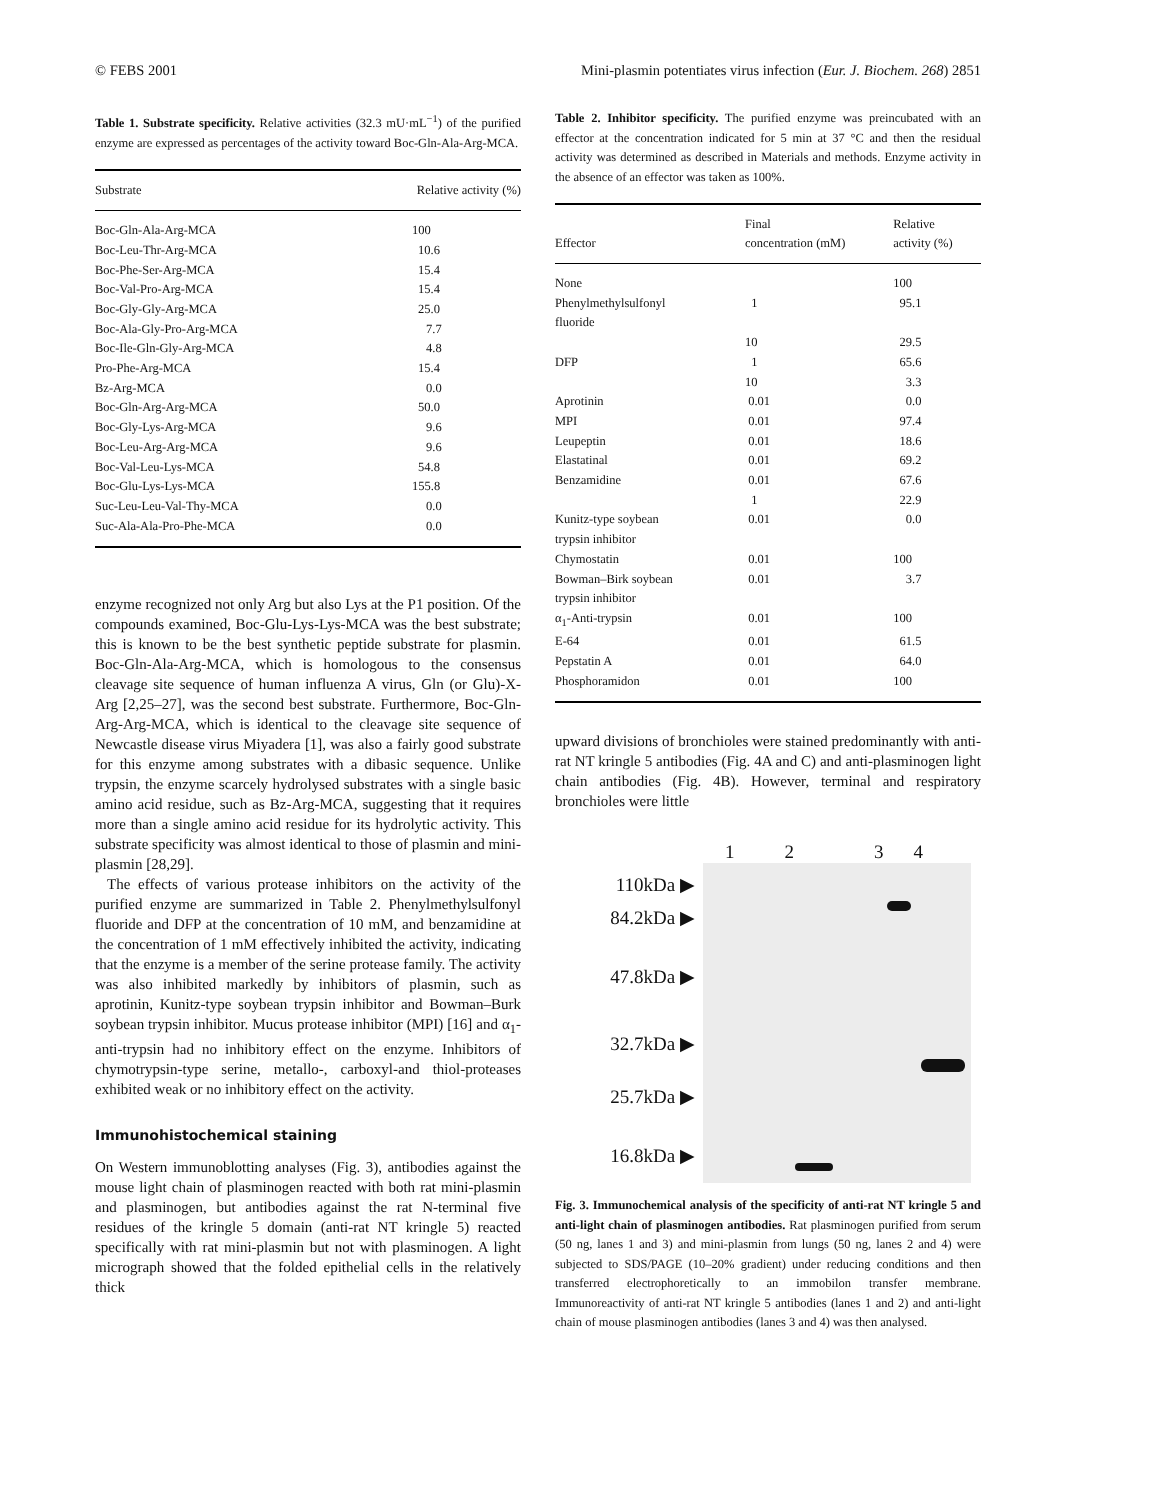© FEBS 2001 Mini-plasmin potentiates virus infection (Eur. J. Biochem. 268) 2851
Table 1. Substrate specificity. Relative activities (32.3 mU·mL<sup>−1</sup>) of the purified enzyme are expressed as percentages of the activity toward Boc-Gln-Ala-Arg-MCA.
| Substrate | Relative activity (%) |
| --- | --- |
| Boc-Gln-Ala-Arg-MCA | 100 |
| Boc-Leu-Thr-Arg-MCA | 10.6 |
| Boc-Phe-Ser-Arg-MCA | 15.4 |
| Boc-Val-Pro-Arg-MCA | 15.4 |
| Boc-Gly-Gly-Arg-MCA | 25.0 |
| Boc-Ala-Gly-Pro-Arg-MCA | 7.7 |
| Boc-Ile-Gln-Gly-Arg-MCA | 4.8 |
| Pro-Phe-Arg-MCA | 15.4 |
| Bz-Arg-MCA | 0.0 |
| Boc-Gln-Arg-Arg-MCA | 50.0 |
| Boc-Gly-Lys-Arg-MCA | 9.6 |
| Boc-Leu-Arg-Arg-MCA | 9.6 |
| Boc-Val-Leu-Lys-MCA | 54.8 |
| Boc-Glu-Lys-Lys-MCA | 155.8 |
| Suc-Leu-Leu-Val-Thy-MCA | 0.0 |
| Suc-Ala-Ala-Pro-Phe-MCA | 0.0 |
enzyme recognized not only Arg but also Lys at the P1 position. Of the compounds examined, Boc-Glu-Lys-Lys-MCA was the best substrate; this is known to be the best synthetic peptide substrate for plasmin. Boc-Gln-Ala-Arg-MCA, which is homologous to the consensus cleavage site sequence of human influenza A virus, Gln (or Glu)-X-Arg [2,25–27], was the second best substrate. Furthermore, Boc-Gln-Arg-Arg-MCA, which is identical to the cleavage site sequence of Newcastle disease virus Miyadera [1], was also a fairly good substrate for this enzyme among substrates with a dibasic sequence. Unlike trypsin, the enzyme scarcely hydrolysed substrates with a single basic amino acid residue, such as Bz-Arg-MCA, suggesting that it requires more than a single amino acid residue for its hydrolytic activity. This substrate specificity was almost identical to those of plasmin and mini-plasmin [28,29].
The effects of various protease inhibitors on the activity of the purified enzyme are summarized in Table 2. Phenylmethylsulfonyl fluoride and DFP at the concentration of 10 mM, and benzamidine at the concentration of 1 mM effectively inhibited the activity, indicating that the enzyme is a member of the serine protease family. The activity was also inhibited markedly by inhibitors of plasmin, such as aprotinin, Kunitz-type soybean trypsin inhibitor and Bowman–Burk soybean trypsin inhibitor. Mucus protease inhibitor (MPI) [16] and α<sub>1</sub>-anti-trypsin had no inhibitory effect on the enzyme. Inhibitors of chymotrypsin-type serine, metallo-, carboxyl-and thiol-proteases exhibited weak or no inhibitory effect on the activity.
Immunohistochemical staining
On Western immunoblotting analyses (Fig. 3), antibodies against the mouse light chain of plasminogen reacted with both rat mini-plasmin and plasminogen, but antibodies against the rat N-terminal five residues of the kringle 5 domain (anti-rat NT kringle 5) reacted specifically with rat mini-plasmin but not with plasminogen. A light micrograph showed that the folded epithelial cells in the relatively thick
Table 2. Inhibitor specificity. The purified enzyme was preincubated with an effector at the concentration indicated for 5 min at 37 °C and then the residual activity was determined as described in Materials and methods. Enzyme activity in the absence of an effector was taken as 100%.
| Effector | Final concentration (mM) | Relative activity (%) |
| --- | --- | --- |
| None | | 100 |
| Phenylmethylsulfonyl fluoride | 1 | 95.1 |
| | 10 | 29.5 |
| DFP | 1 | 65.6 |
| | 10 | 3.3 |
| Aprotinin | 0.01 | 0.0 |
| MPI | 0.01 | 97.4 |
| Leupeptin | 0.01 | 18.6 |
| Elastatinal | 0.01 | 69.2 |
| Benzamidine | 0.01 | 67.6 |
| | 1 | 22.9 |
| Kunitz-type soybean trypsin inhibitor | 0.01 | 0.0 |
| Chymostatin | 0.01 | 100 |
| Bowman–Birk soybean trypsin inhibitor | 0.01 | 3.7 |
| α<sub>1</sub>-Anti-trypsin | 0.01 | 100 |
| E-64 | 0.01 | 61.5 |
| Pepstatin A | 0.01 | 64.0 |
| Phosphoramidon | 0.01 | 100 |
upward divisions of bronchioles were stained predominantly with anti-rat NT kringle 5 antibodies (Fig. 4A and C) and anti-plasminogen light chain antibodies (Fig. 4B). However, terminal and respiratory bronchioles were little
1234
110kDa ▶
84.2kDa ▶
47.8kDa ▶
32.7kDa ▶
25.7kDa ▶
16.8kDa ▶
Fig. 3. Immunochemical analysis of the specificity of anti-rat NT kringle 5 and anti-light chain of plasminogen antibodies. Rat plasminogen purified from serum (50 ng, lanes 1 and 3) and mini-plasmin from lungs (50 ng, lanes 2 and 4) were subjected to SDS/PAGE (10–20% gradient) under reducing conditions and then transferred electrophoretically to an immobilon transfer membrane. Immunoreactivity of anti-rat NT kringle 5 antibodies (lanes 1 and 2) and anti-light chain of mouse plasminogen antibodies (lanes 3 and 4) was then analysed.